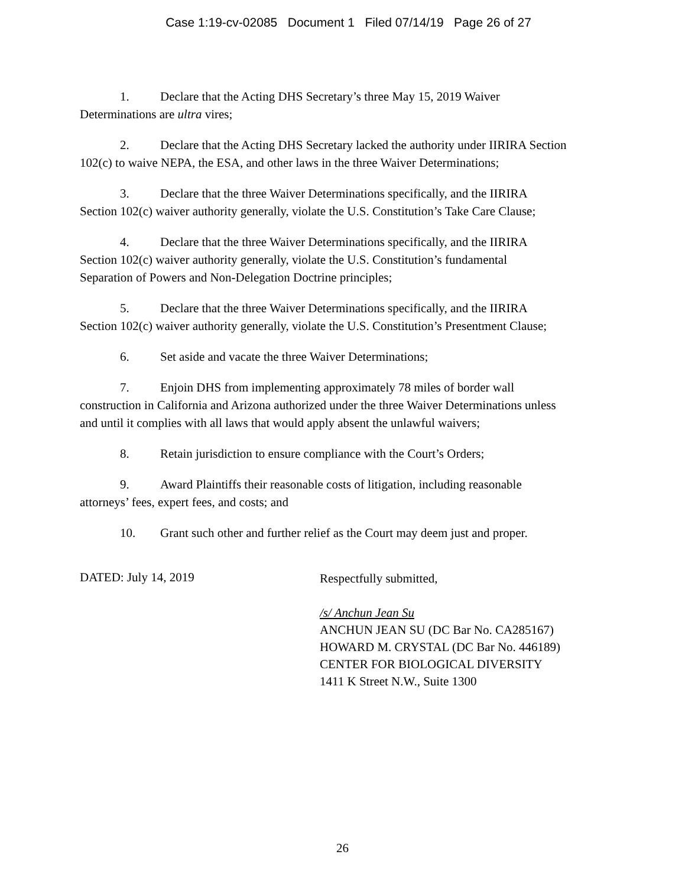Case 1:19-cv-02085 Document 1 Filed 07/14/19 Page 26 of 27
1. Declare that the Acting DHS Secretary’s three May 15, 2019 Waiver
Determinations are ultra vires;
2. Declare that the Acting DHS Secretary lacked the authority under IIRIRA Section
102(c) to waive NEPA, the ESA, and other laws in the three Waiver Determinations;
3. Declare that the three Waiver Determinations specifically, and the IIRIRA
Section 102(c) waiver authority generally, violate the U.S. Constitution’s Take Care Clause;
4. Declare that the three Waiver Determinations specifically, and the IIRIRA
Section 102(c) waiver authority generally, violate the U.S. Constitution’s fundamental
Separation of Powers and Non-Delegation Doctrine principles;
5. Declare that the three Waiver Determinations specifically, and the IIRIRA
Section 102(c) waiver authority generally, violate the U.S. Constitution’s Presentment Clause;
6. Set aside and vacate the three Waiver Determinations;
7. Enjoin DHS from implementing approximately 78 miles of border wall
construction in California and Arizona authorized under the three Waiver Determinations unless
and until it complies with all laws that would apply absent the unlawful waivers;
8. Retain jurisdiction to ensure compliance with the Court’s Orders;
9. Award Plaintiffs their reasonable costs of litigation, including reasonable
attorneys’ fees, expert fees, and costs; and
10. Grant such other and further relief as the Court may deem just and proper.
DATED: July 14, 2019
Respectfully submitted,
/s/ Anchun Jean Su
ANCHUN JEAN SU (DC Bar No. CA285167)
HOWARD M. CRYSTAL (DC Bar No. 446189)
CENTER FOR BIOLOGICAL DIVERSITY
1411 K Street N.W., Suite 1300
26